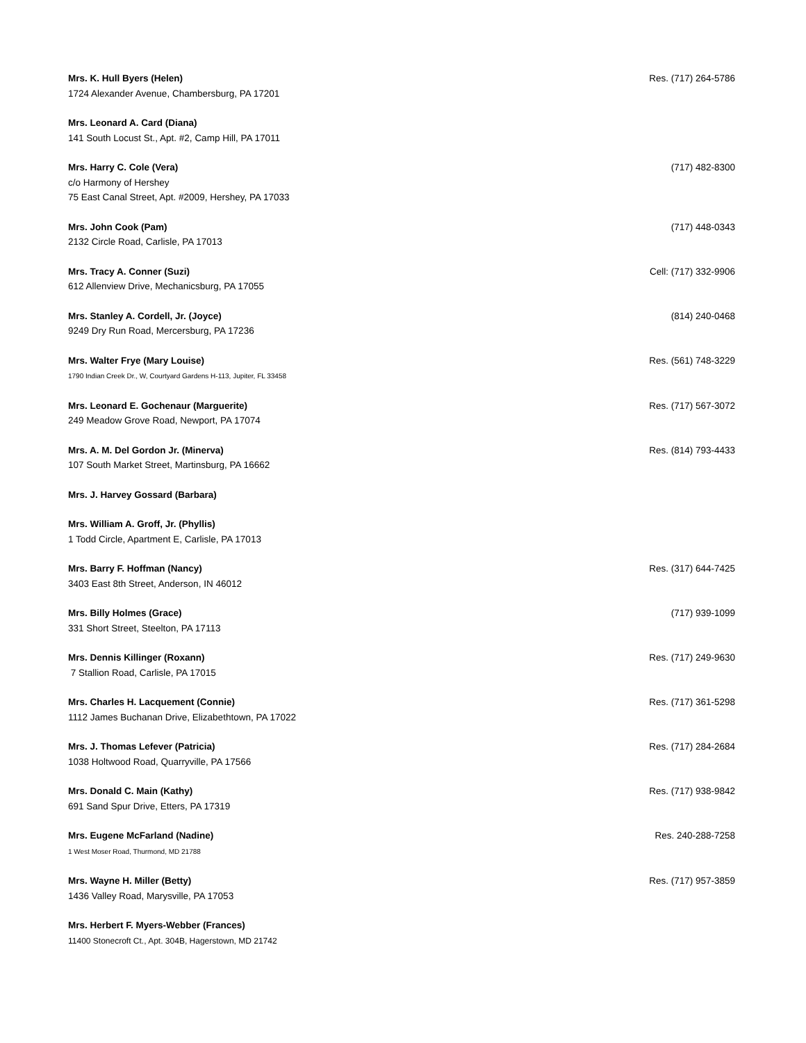Mrs. K. Hull Byers (Helen) Res. (717) 264-5786
1724 Alexander Avenue, Chambersburg, PA 17201
Mrs. Leonard A. Card (Diana)
141 South Locust St., Apt. #2, Camp Hill, PA 17011
Mrs. Harry C. Cole (Vera) (717) 482-8300
c/o Harmony of Hershey
75 East Canal Street, Apt. #2009, Hershey, PA 17033
Mrs. John Cook (Pam) (717) 448-0343
2132 Circle Road, Carlisle, PA 17013
Mrs. Tracy A. Conner (Suzi) Cell: (717) 332-9906
612 Allenview Drive, Mechanicsburg, PA 17055
Mrs. Stanley A. Cordell, Jr. (Joyce) (814) 240-0468
9249 Dry Run Road, Mercersburg, PA 17236
Mrs. Walter Frye (Mary Louise) Res. (561) 748-3229
1790 Indian Creek Dr., W, Courtyard Gardens H-113, Jupiter, FL 33458
Mrs. Leonard E. Gochenaur (Marguerite) Res. (717) 567-3072
249 Meadow Grove Road, Newport, PA 17074
Mrs. A. M. Del Gordon Jr. (Minerva) Res. (814) 793-4433
107 South Market Street, Martinsburg, PA 16662
Mrs. J. Harvey Gossard (Barbara)
Mrs. William A. Groff, Jr. (Phyllis)
1 Todd Circle, Apartment E, Carlisle, PA 17013
Mrs. Barry F. Hoffman (Nancy) Res. (317) 644-7425
3403 East 8th Street, Anderson, IN 46012
Mrs. Billy Holmes (Grace) (717) 939-1099
331 Short Street, Steelton, PA 17113
Mrs. Dennis Killinger (Roxann) Res. (717) 249-9630
7 Stallion Road, Carlisle, PA 17015
Mrs. Charles H. Lacquement (Connie) Res. (717) 361-5298
1112 James Buchanan Drive, Elizabethtown, PA 17022
Mrs. J. Thomas Lefever (Patricia) Res. (717) 284-2684
1038 Holtwood Road, Quarryville, PA 17566
Mrs. Donald C. Main (Kathy) Res. (717) 938-9842
691 Sand Spur Drive, Etters, PA 17319
Mrs. Eugene McFarland (Nadine) Res. 240-288-7258
1 West Moser Road, Thurmond, MD 21788
Mrs. Wayne H. Miller (Betty) Res. (717) 957-3859
1436 Valley Road, Marysville, PA 17053
Mrs. Herbert F. Myers-Webber (Frances)
11400 Stonecroft Ct., Apt. 304B, Hagerstown, MD 21742